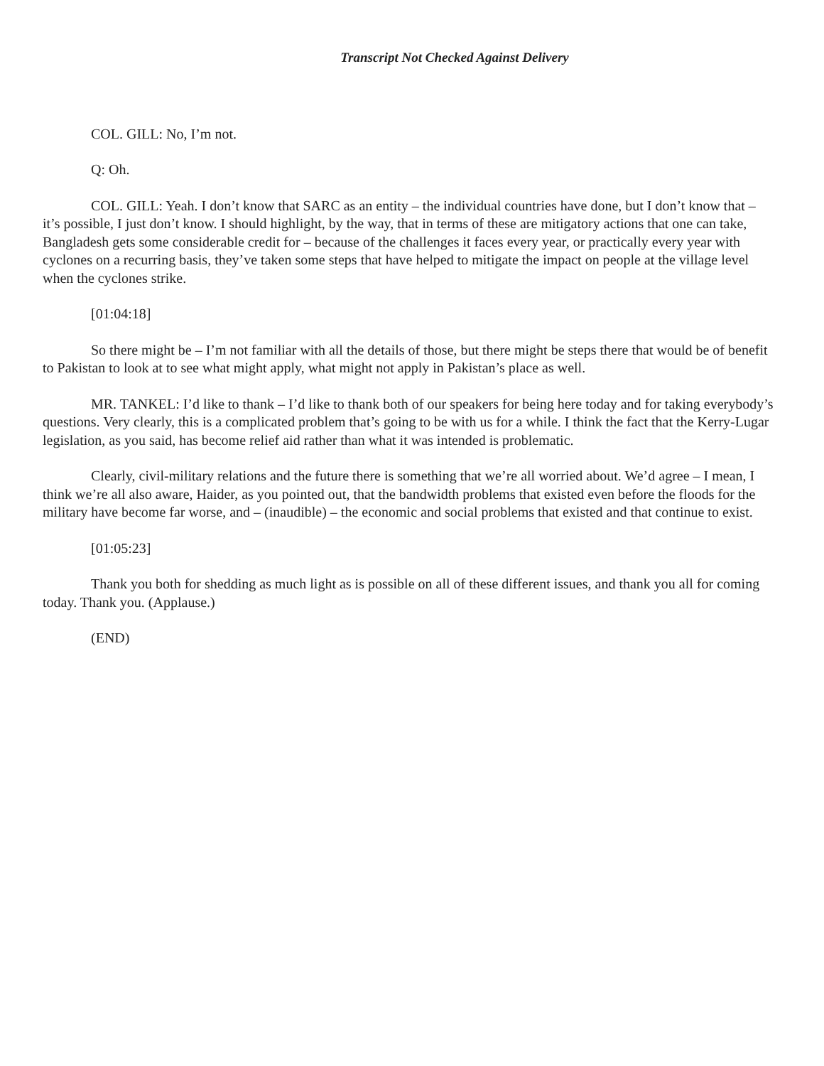Transcript Not Checked Against Delivery
COL. GILL: No, I’m not.
Q: Oh.
COL. GILL: Yeah. I don’t know that SARC as an entity – the individual countries have done, but I don’t know that – it’s possible, I just don’t know. I should highlight, by the way, that in terms of these are mitigatory actions that one can take, Bangladesh gets some considerable credit for – because of the challenges it faces every year, or practically every year with cyclones on a recurring basis, they’ve taken some steps that have helped to mitigate the impact on people at the village level when the cyclones strike.
[01:04:18]
So there might be – I’m not familiar with all the details of those, but there might be steps there that would be of benefit to Pakistan to look at to see what might apply, what might not apply in Pakistan’s place as well.
MR. TANKEL: I’d like to thank – I’d like to thank both of our speakers for being here today and for taking everybody’s questions. Very clearly, this is a complicated problem that’s going to be with us for a while. I think the fact that the Kerry-Lugar legislation, as you said, has become relief aid rather than what it was intended is problematic.
Clearly, civil-military relations and the future there is something that we’re all worried about. We’d agree – I mean, I think we’re all also aware, Haider, as you pointed out, that the bandwidth problems that existed even before the floods for the military have become far worse, and – (inaudible) – the economic and social problems that existed and that continue to exist.
[01:05:23]
Thank you both for shedding as much light as is possible on all of these different issues, and thank you all for coming today. Thank you. (Applause.)
(END)